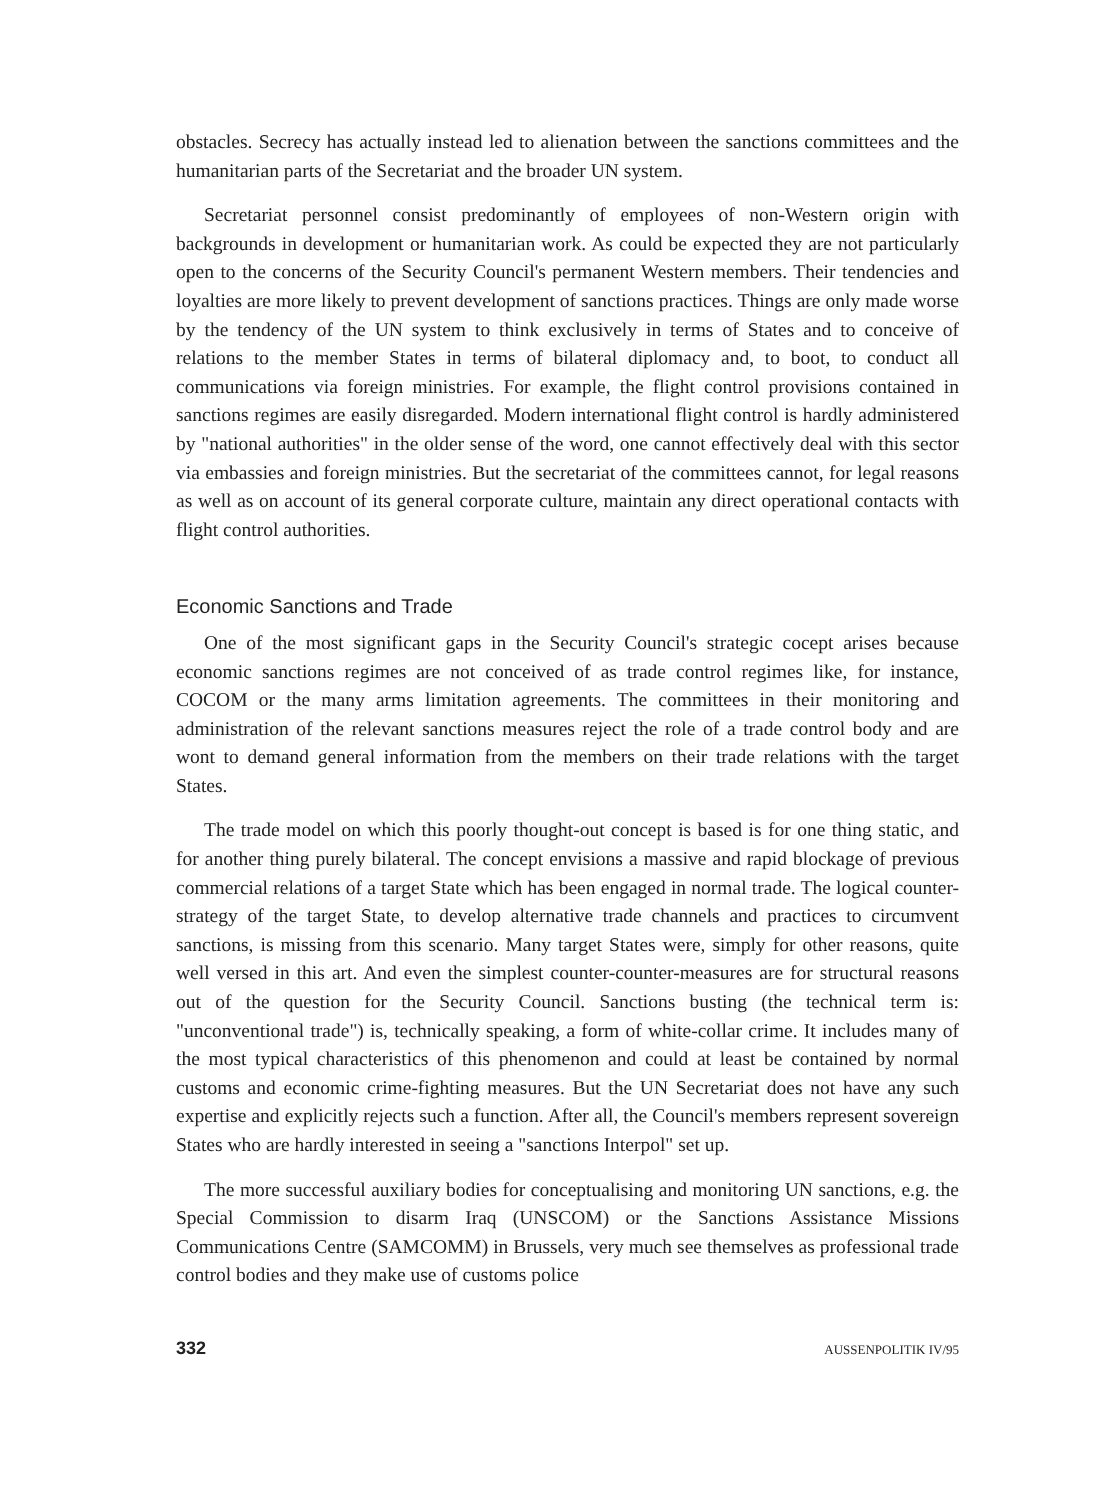obstacles. Secrecy has actually instead led to alienation between the sanctions committees and the humanitarian parts of the Secretariat and the broader UN system.
Secretariat personnel consist predominantly of employees of non-Western origin with backgrounds in development or humanitarian work. As could be expected they are not particularly open to the concerns of the Security Council's permanent Western members. Their tendencies and loyalties are more likely to prevent development of sanctions practices. Things are only made worse by the tendency of the UN system to think exclusively in terms of States and to conceive of relations to the member States in terms of bilateral diplomacy and, to boot, to conduct all communications via foreign ministries. For example, the flight control provisions contained in sanctions regimes are easily disregarded. Modern international flight control is hardly administered by "national authorities" in the older sense of the word, one cannot effectively deal with this sector via embassies and foreign ministries. But the secretariat of the committees cannot, for legal reasons as well as on account of its general corporate culture, maintain any direct operational contacts with flight control authorities.
Economic Sanctions and Trade
One of the most significant gaps in the Security Council's strategic cocept arises because economic sanctions regimes are not conceived of as trade control regimes like, for instance, COCOM or the many arms limitation agreements. The committees in their monitoring and administration of the relevant sanctions measures reject the role of a trade control body and are wont to demand general information from the members on their trade relations with the target States.
The trade model on which this poorly thought-out concept is based is for one thing static, and for another thing purely bilateral. The concept envisions a massive and rapid blockage of previous commercial relations of a target State which has been engaged in normal trade. The logical counter-strategy of the target State, to develop alternative trade channels and practices to circumvent sanctions, is missing from this scenario. Many target States were, simply for other reasons, quite well versed in this art. And even the simplest counter-counter-measures are for structural reasons out of the question for the Security Council. Sanctions busting (the technical term is: "unconventional trade") is, technically speaking, a form of white-collar crime. It includes many of the most typical characteristics of this phenomenon and could at least be contained by normal customs and economic crime-fighting measures. But the UN Secretariat does not have any such expertise and explicitly rejects such a function. After all, the Council's members represent sovereign States who are hardly interested in seeing a "sanctions Interpol" set up.
The more successful auxiliary bodies for conceptualising and monitoring UN sanctions, e.g. the Special Commission to disarm Iraq (UNSCOM) or the Sanctions Assistance Missions Communications Centre (SAMCOMM) in Brussels, very much see themselves as professional trade control bodies and they make use of customs police
332 AUSSENPOLITIK IV/95